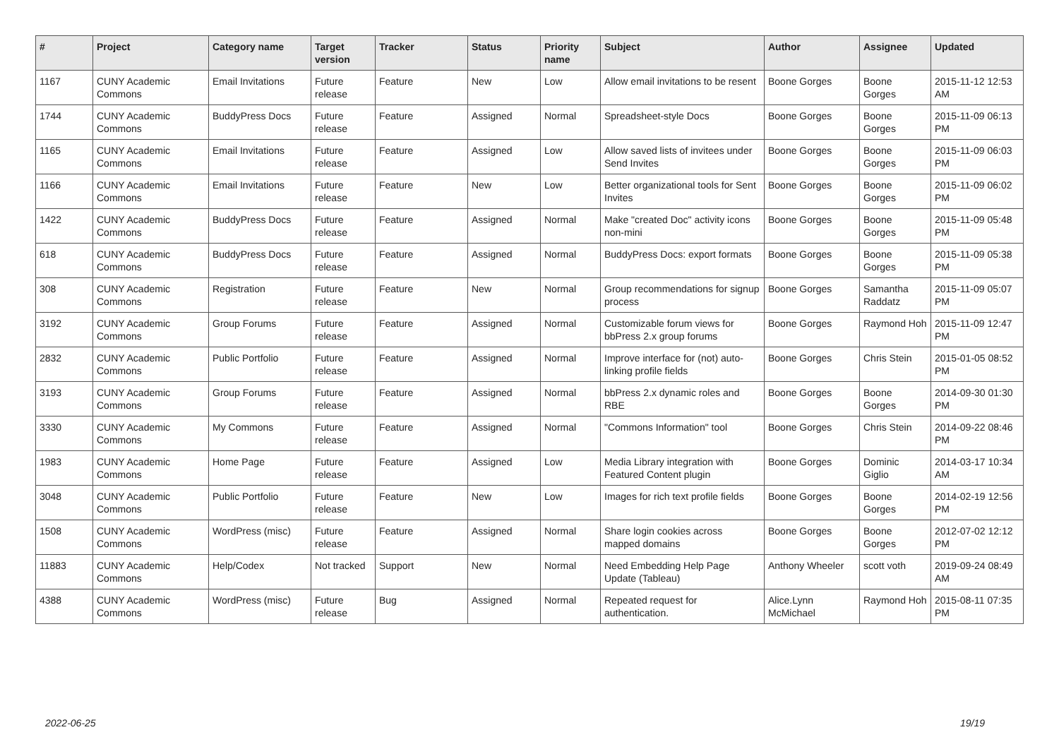| # | Project | Category name | Target version | Tracker | Status | Priority name | Subject | Author | Assignee | Updated |
| --- | --- | --- | --- | --- | --- | --- | --- | --- | --- | --- |
| 1167 | CUNY Academic Commons | Email Invitations | Future release | Feature | New | Low | Allow email invitations to be resent | Boone Gorges | Boone Gorges | 2015-11-12 12:53 AM |
| 1744 | CUNY Academic Commons | BuddyPress Docs | Future release | Feature | Assigned | Normal | Spreadsheet-style Docs | Boone Gorges | Boone Gorges | 2015-11-09 06:13 PM |
| 1165 | CUNY Academic Commons | Email Invitations | Future release | Feature | Assigned | Low | Allow saved lists of invitees under Send Invites | Boone Gorges | Boone Gorges | 2015-11-09 06:03 PM |
| 1166 | CUNY Academic Commons | Email Invitations | Future release | Feature | New | Low | Better organizational tools for Sent Invites | Boone Gorges | Boone Gorges | 2015-11-09 06:02 PM |
| 1422 | CUNY Academic Commons | BuddyPress Docs | Future release | Feature | Assigned | Normal | Make "created Doc" activity icons non-mini | Boone Gorges | Boone Gorges | 2015-11-09 05:48 PM |
| 618 | CUNY Academic Commons | BuddyPress Docs | Future release | Feature | Assigned | Normal | BuddyPress Docs: export formats | Boone Gorges | Boone Gorges | 2015-11-09 05:38 PM |
| 308 | CUNY Academic Commons | Registration | Future release | Feature | New | Normal | Group recommendations for signup process | Boone Gorges | Samantha Raddatz | 2015-11-09 05:07 PM |
| 3192 | CUNY Academic Commons | Group Forums | Future release | Feature | Assigned | Normal | Customizable forum views for bbPress 2.x group forums | Boone Gorges | Raymond Hoh | 2015-11-09 12:47 PM |
| 2832 | CUNY Academic Commons | Public Portfolio | Future release | Feature | Assigned | Normal | Improve interface for (not) auto-linking profile fields | Boone Gorges | Chris Stein | 2015-01-05 08:52 PM |
| 3193 | CUNY Academic Commons | Group Forums | Future release | Feature | Assigned | Normal | bbPress 2.x dynamic roles and RBE | Boone Gorges | Boone Gorges | 2014-09-30 01:30 PM |
| 3330 | CUNY Academic Commons | My Commons | Future release | Feature | Assigned | Normal | "Commons Information" tool | Boone Gorges | Chris Stein | 2014-09-22 08:46 PM |
| 1983 | CUNY Academic Commons | Home Page | Future release | Feature | Assigned | Low | Media Library integration with Featured Content plugin | Boone Gorges | Dominic Giglio | 2014-03-17 10:34 AM |
| 3048 | CUNY Academic Commons | Public Portfolio | Future release | Feature | New | Low | Images for rich text profile fields | Boone Gorges | Boone Gorges | 2014-02-19 12:56 PM |
| 1508 | CUNY Academic Commons | WordPress (misc) | Future release | Feature | Assigned | Normal | Share login cookies across mapped domains | Boone Gorges | Boone Gorges | 2012-07-02 12:12 PM |
| 11883 | CUNY Academic Commons | Help/Codex | Not tracked | Support | New | Normal | Need Embedding Help Page Update (Tableau) | Anthony Wheeler | scott voth | 2019-09-24 08:49 AM |
| 4388 | CUNY Academic Commons | WordPress (misc) | Future release | Bug | Assigned | Normal | Repeated request for authentication. | Alice.Lynn McMichael | Raymond Hoh | 2015-08-11 07:35 PM |
2022-06-25 19/19